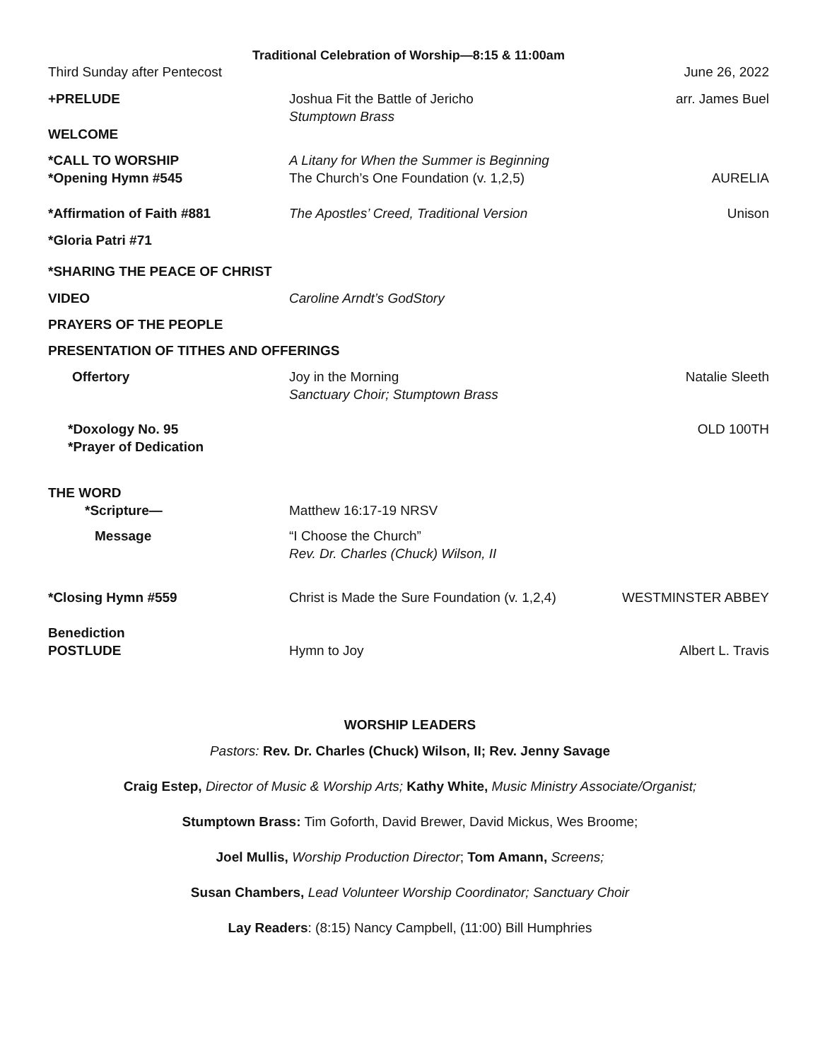Traditional Celebration of Worship—8:15 & 11:00am
Third Sunday after Pentecost
June 26, 2022
+PRELUDE
Joshua Fit the Battle of Jericho
Stumptown Brass
arr. James Buel
WELCOME
*CALL TO WORSHIP
*Opening Hymn #545
A Litany for When the Summer is Beginning
The Church’s One Foundation (v. 1,2,5)
AURELIA
*Affirmation of Faith #881
The Apostles’ Creed, Traditional Version
Unison
*Gloria Patri #71
*SHARING THE PEACE OF CHRIST
VIDEO
Caroline Arndt’s GodStory
PRAYERS OF THE PEOPLE
PRESENTATION OF TITHES AND OFFERINGS
Offertory
Joy in the Morning
Sanctuary Choir; Stumptown Brass
Natalie Sleeth
*Doxology No. 95
*Prayer of Dedication
OLD 100TH
THE WORD
*Scripture—
Matthew 16:17-19 NRSV
Message
“I Choose the Church”
Rev. Dr. Charles (Chuck) Wilson, II
*Closing Hymn #559
Christ is Made the Sure Foundation (v. 1,2,4)
WESTMINSTER ABBEY
Benediction
POSTLUDE
Hymn to Joy
Albert L. Travis
WORSHIP LEADERS
Pastors: Rev. Dr. Charles (Chuck) Wilson, II; Rev. Jenny Savage
Craig Estep, Director of Music & Worship Arts; Kathy White, Music Ministry Associate/Organist;
Stumptown Brass: Tim Goforth, David Brewer, David Mickus, Wes Broome;
Joel Mullis, Worship Production Director; Tom Amann, Screens;
Susan Chambers, Lead Volunteer Worship Coordinator; Sanctuary Choir
Lay Readers: (8:15) Nancy Campbell, (11:00) Bill Humphries